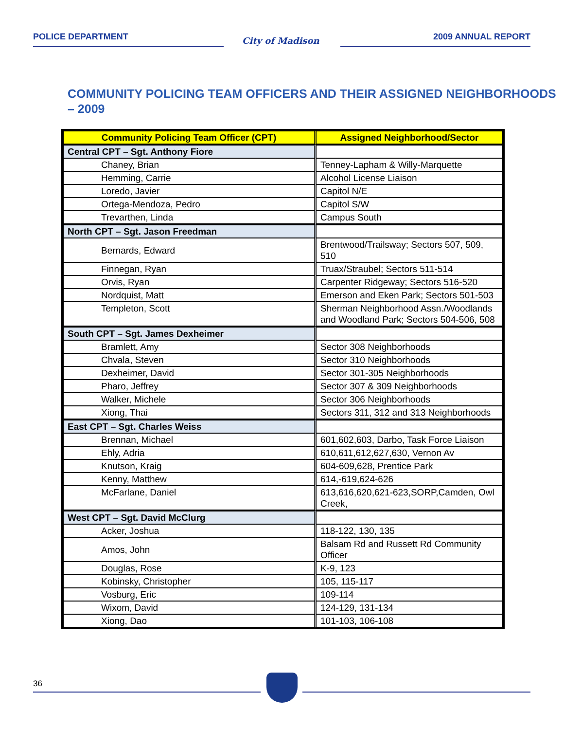POLICE DEPARTMENT City of Madison 2009 ANNUAL REPORT
COMMUNITY POLICING TEAM OFFICERS AND THEIR ASSIGNED NEIGHBORHOODS – 2009
| Community Policing Team Officer (CPT) | Assigned Neighborhood/Sector |
| --- | --- |
| Central CPT – Sgt. Anthony Fiore | |
| Chaney, Brian | Tenney-Lapham & Willy-Marquette |
| Hemming, Carrie | Alcohol License Liaison |
| Loredo, Javier | Capitol N/E |
| Ortega-Mendoza, Pedro | Capitol S/W |
| Trevarthen, Linda | Campus South |
| North CPT – Sgt. Jason Freedman | |
| Bernards, Edward | Brentwood/Trailsway; Sectors 507, 509, 510 |
| Finnegan, Ryan | Truax/Straubel; Sectors 511-514 |
| Orvis, Ryan | Carpenter Ridgeway; Sectors 516-520 |
| Nordquist, Matt | Emerson and Eken Park; Sectors 501-503 |
| Templeton, Scott | Sherman Neighborhood Assn./Woodlands and Woodland Park; Sectors 504-506, 508 |
| South CPT – Sgt. James Dexheimer | |
| Bramlett, Amy | Sector 308 Neighborhoods |
| Chvala, Steven | Sector 310 Neighborhoods |
| Dexheimer, David | Sector 301-305 Neighborhoods |
| Pharo, Jeffrey | Sector 307 & 309 Neighborhoods |
| Walker, Michele | Sector 306 Neighborhoods |
| Xiong, Thai | Sectors 311, 312 and 313 Neighborhoods |
| East CPT – Sgt. Charles Weiss | |
| Brennan, Michael | 601,602,603, Darbo, Task Force Liaison |
| Ehly, Adria | 610,611,612,627,630, Vernon Av |
| Knutson, Kraig | 604-609,628, Prentice Park |
| Kenny, Matthew | 614,-619,624-626 |
| McFarlane, Daniel | 613,616,620,621-623,SORP,Camden, Owl Creek, |
| West CPT – Sgt. David McClurg | |
| Acker, Joshua | 118-122, 130, 135 |
| Amos, John | Balsam Rd and Russett Rd Community Officer |
| Douglas, Rose | K-9, 123 |
| Kobinsky, Christopher | 105, 115-117 |
| Vosburg, Eric | 109-114 |
| Wixom, David | 124-129, 131-134 |
| Xiong, Dao | 101-103, 106-108 |
36